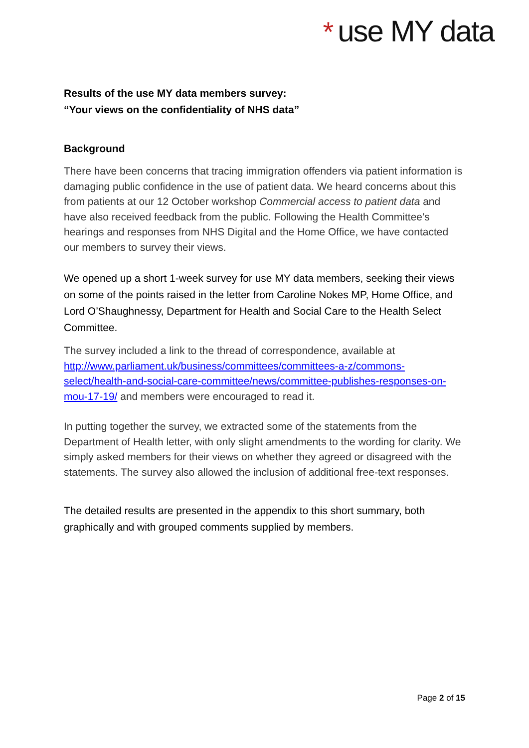* use MY data
Results of the use MY data members survey:
“Your views on the confidentiality of NHS data”
Background
There have been concerns that tracing immigration offenders via patient information is damaging public confidence in the use of patient data. We heard concerns about this from patients at our 12 October workshop Commercial access to patient data and have also received feedback from the public. Following the Health Committee’s hearings and responses from NHS Digital and the Home Office, we have contacted our members to survey their views.
We opened up a short 1-week survey for use MY data members, seeking their views on some of the points raised in the letter from Caroline Nokes MP, Home Office, and Lord O’Shaughnessy, Department for Health and Social Care to the Health Select Committee.
The survey included a link to the thread of correspondence, available at http://www.parliament.uk/business/committees/committees-a-z/commons-select/health-and-social-care-committee/news/committee-publishes-responses-on-mou-17-19/ and members were encouraged to read it.
In putting together the survey, we extracted some of the statements from the Department of Health letter, with only slight amendments to the wording for clarity. We simply asked members for their views on whether they agreed or disagreed with the statements. The survey also allowed the inclusion of additional free-text responses.
The detailed results are presented in the appendix to this short summary, both graphically and with grouped comments supplied by members.
Page 2 of 15